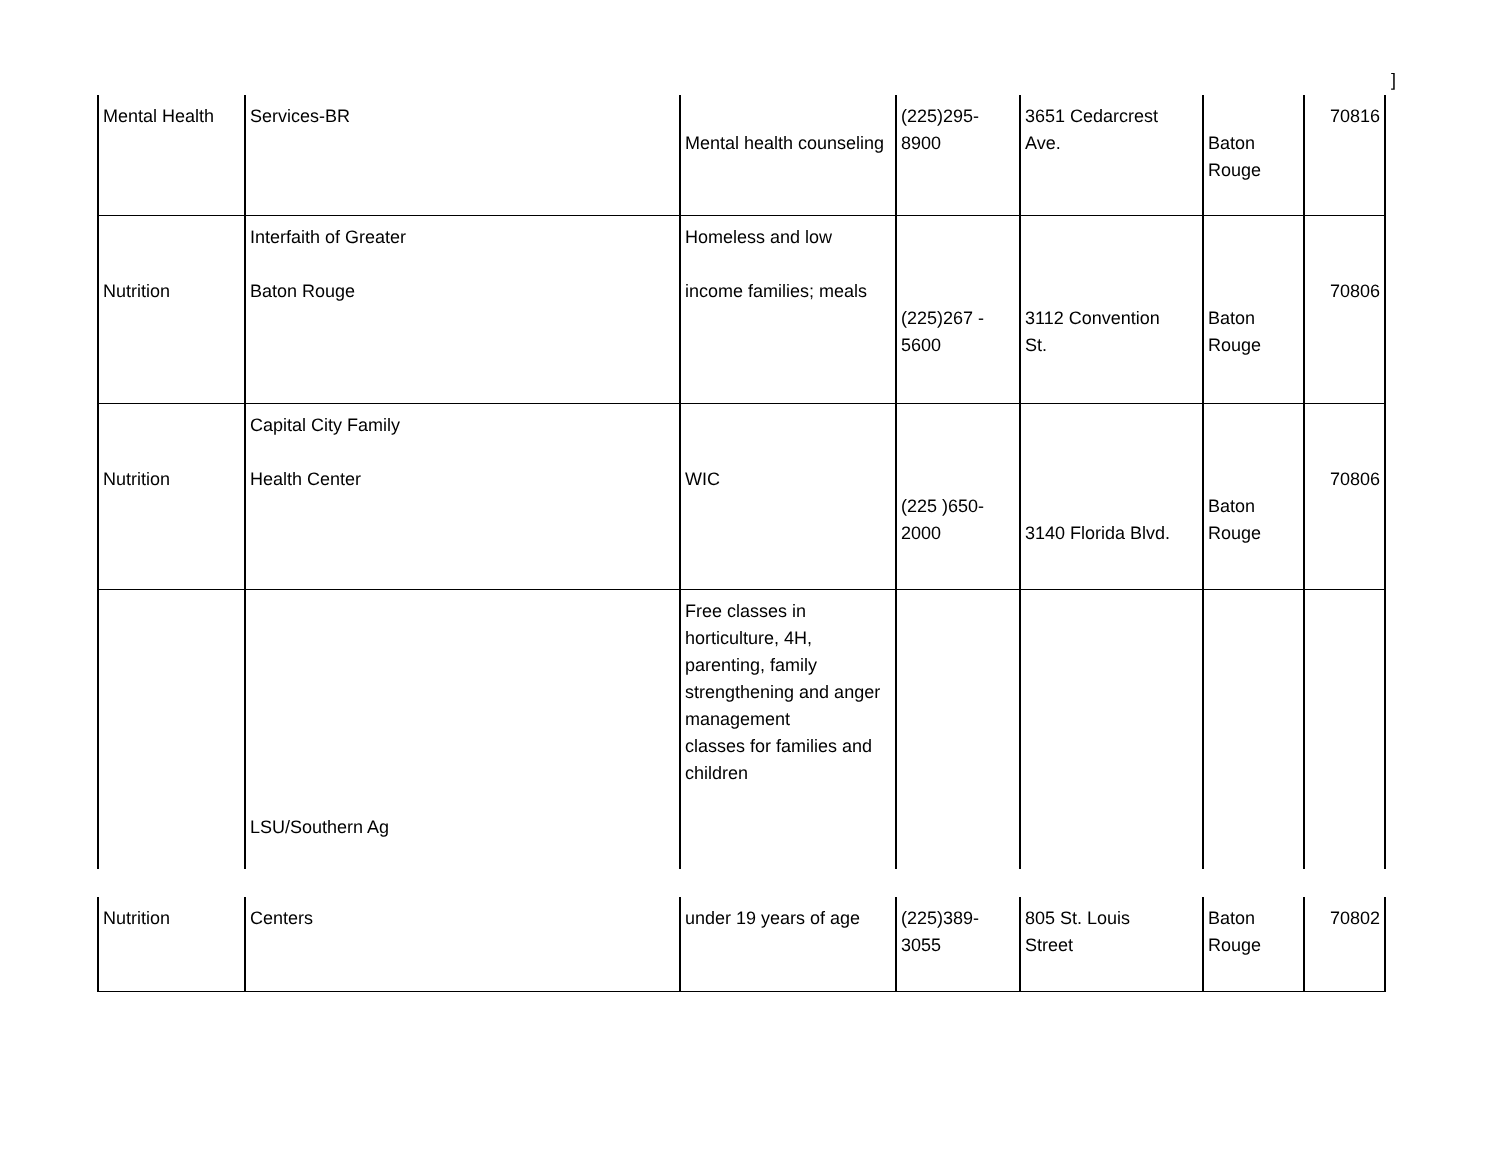]
| Mental Health | Services-BR | Mental health counseling | (225)295- 8900 | 3651 Cedarcrest Ave. | Baton Rouge | 70816 |
| Nutrition | Interfaith of Greater Baton Rouge | Homeless and low income families; meals | (225)267 - 5600 | 3112 Convention St. | Baton Rouge | 70806 |
| Nutrition | Capital City Family Health Center | WIC | (225 )650- 2000 | 3140 Florida Blvd. | Baton Rouge | 70806 |
| | LSU/Southern Ag | Free classes in horticulture, 4H, parenting, family strengthening and anger management classes for families and children | | | | |
| Nutrition | Centers | under 19 years of age | (225)389- 3055 | 805 St. Louis Street | Baton Rouge | 70802 |